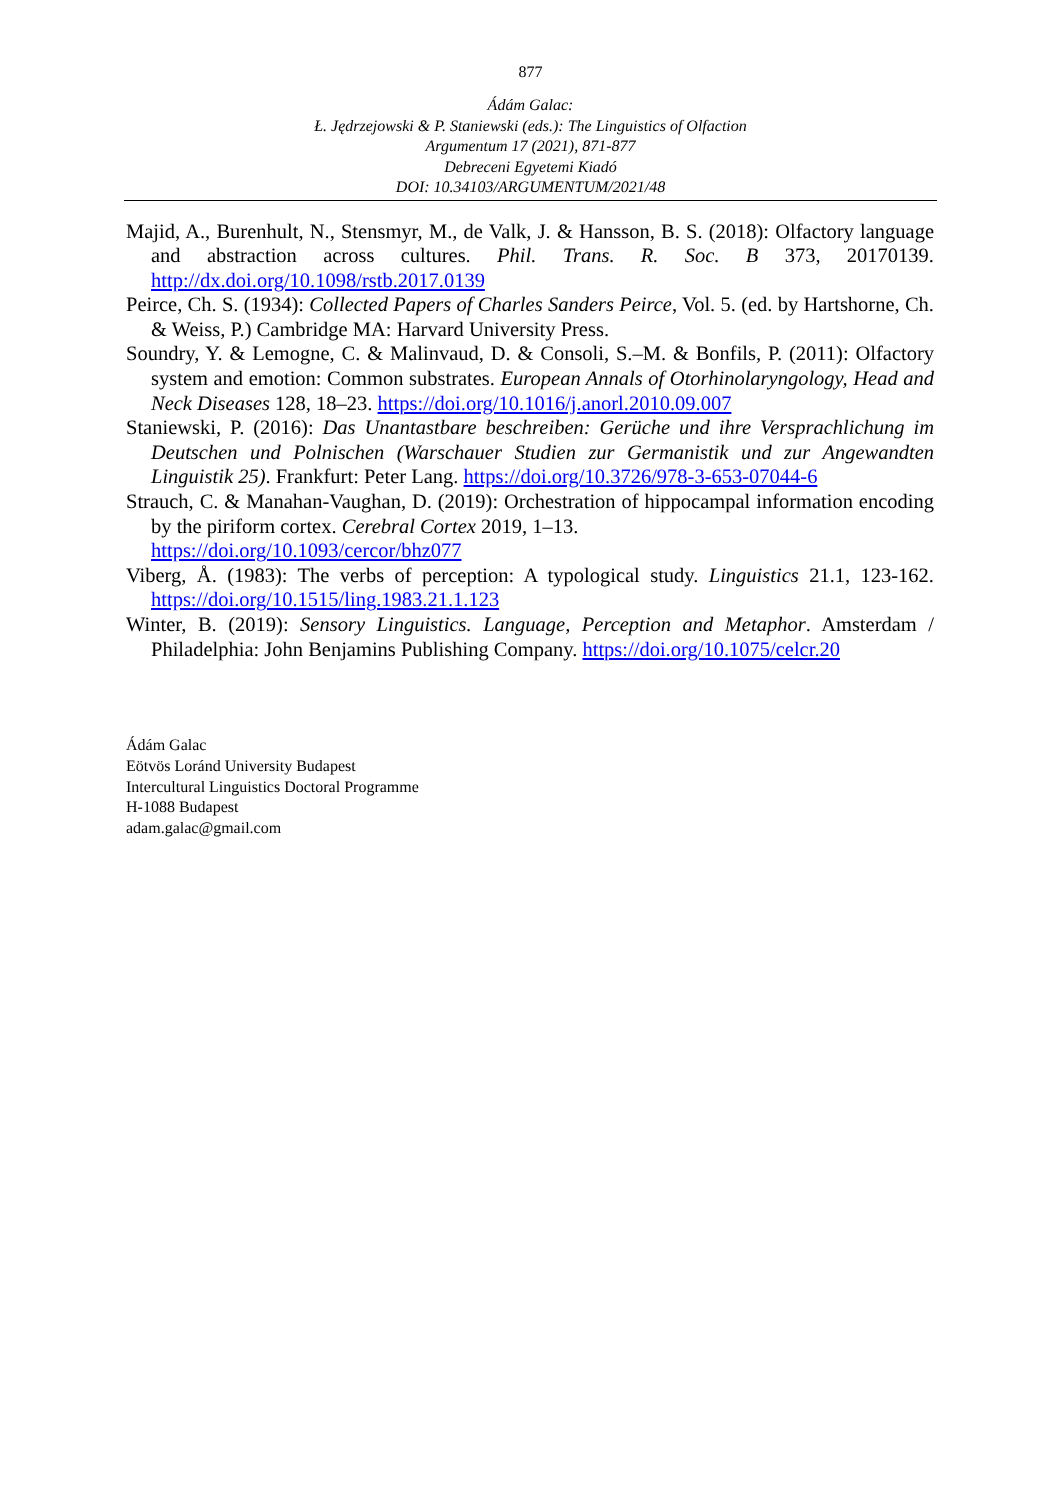877
Ádám Galac:
Ł. Jędrzejowski & P. Staniewski (eds.): The Linguistics of Olfaction
Argumentum 17 (2021), 871-877
Debreceni Egyetemi Kiadó
DOI: 10.34103/ARGUMENTUM/2021/48
Majid, A., Burenhult, N., Stensmyr, M., de Valk, J. & Hansson, B. S. (2018): Olfactory language and abstraction across cultures. Phil. Trans. R. Soc. B 373, 20170139. http://dx.doi.org/10.1098/rstb.2017.0139
Peirce, Ch. S. (1934): Collected Papers of Charles Sanders Peirce, Vol. 5. (ed. by Hartshorne, Ch. & Weiss, P.) Cambridge MA: Harvard University Press.
Soundry, Y. & Lemogne, C. & Malinvaud, D. & Consoli, S.–M. & Bonfils, P. (2011): Olfactory system and emotion: Common substrates. European Annals of Otorhinolaryngology, Head and Neck Diseases 128, 18–23. https://doi.org/10.1016/j.anorl.2010.09.007
Staniewski, P. (2016): Das Unantastbare beschreiben: Gerüche und ihre Versprachlichung im Deutschen und Polnischen (Warschauer Studien zur Germanistik und zur Angewandten Linguistik 25). Frankfurt: Peter Lang. https://doi.org/10.3726/978-3-653-07044-6
Strauch, C. & Manahan-Vaughan, D. (2019): Orchestration of hippocampal information encoding by the piriform cortex. Cerebral Cortex 2019, 1–13.
https://doi.org/10.1093/cercor/bhz077
Viberg, Å. (1983): The verbs of perception: A typological study. Linguistics 21.1, 123-162. https://doi.org/10.1515/ling.1983.21.1.123
Winter, B. (2019): Sensory Linguistics. Language, Perception and Metaphor. Amsterdam / Philadelphia: John Benjamins Publishing Company. https://doi.org/10.1075/celcr.20
Ádám Galac
Eötvös Loránd University Budapest
Intercultural Linguistics Doctoral Programme
H-1088 Budapest
adam.galac@gmail.com